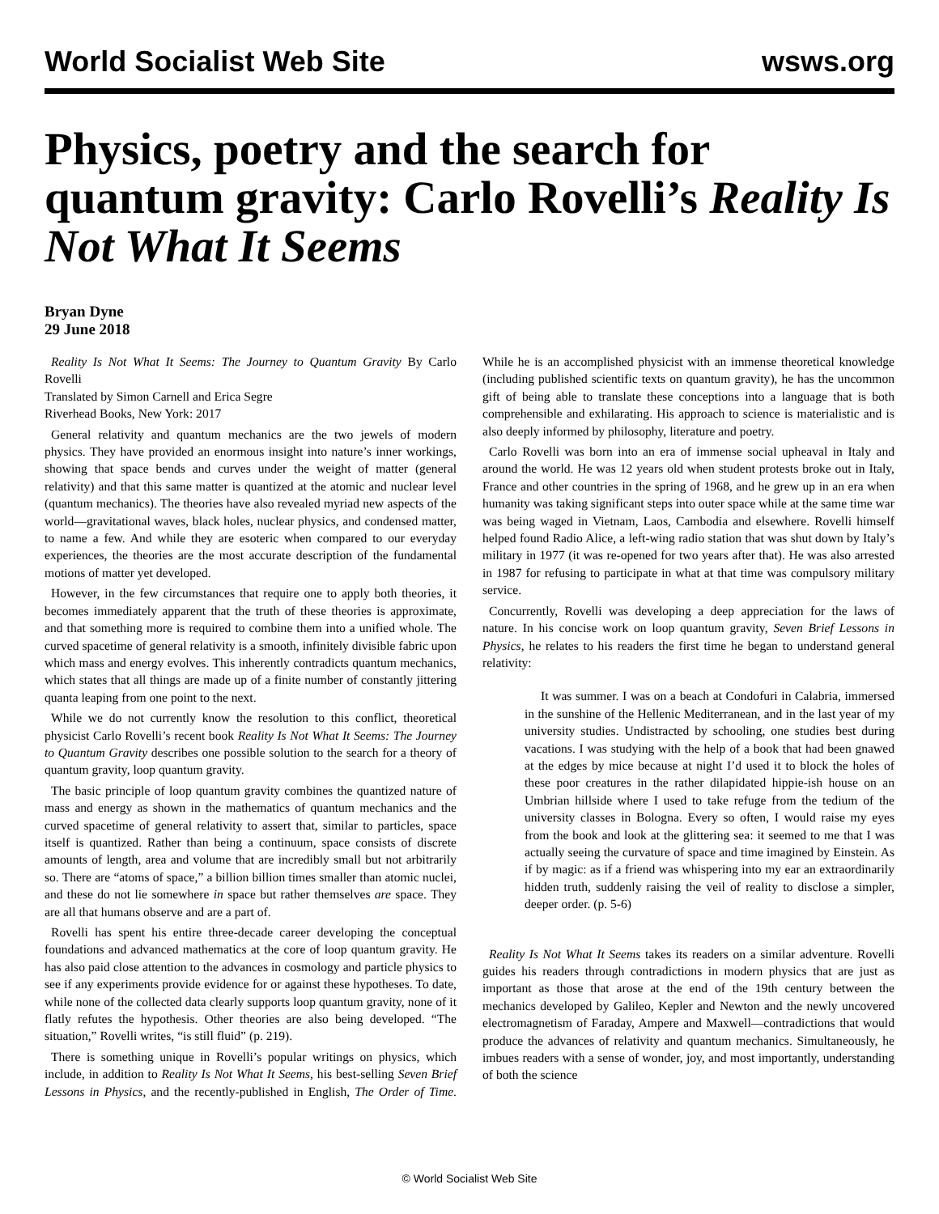World Socialist Web Site wsws.org
Physics, poetry and the search for quantum gravity: Carlo Rovelli’s Reality Is Not What It Seems
Bryan Dyne
29 June 2018
Reality Is Not What It Seems: The Journey to Quantum Gravity By Carlo Rovelli
Translated by Simon Carnell and Erica Segre
Riverhead Books, New York: 2017
General relativity and quantum mechanics are the two jewels of modern physics. They have provided an enormous insight into nature’s inner workings, showing that space bends and curves under the weight of matter (general relativity) and that this same matter is quantized at the atomic and nuclear level (quantum mechanics). The theories have also revealed myriad new aspects of the world—gravitational waves, black holes, nuclear physics, and condensed matter, to name a few. And while they are esoteric when compared to our everyday experiences, the theories are the most accurate description of the fundamental motions of matter yet developed.
However, in the few circumstances that require one to apply both theories, it becomes immediately apparent that the truth of these theories is approximate, and that something more is required to combine them into a unified whole. The curved spacetime of general relativity is a smooth, infinitely divisible fabric upon which mass and energy evolves. This inherently contradicts quantum mechanics, which states that all things are made up of a finite number of constantly jittering quanta leaping from one point to the next.
While we do not currently know the resolution to this conflict, theoretical physicist Carlo Rovelli’s recent book Reality Is Not What It Seems: The Journey to Quantum Gravity describes one possible solution to the search for a theory of quantum gravity, loop quantum gravity.
The basic principle of loop quantum gravity combines the quantized nature of mass and energy as shown in the mathematics of quantum mechanics and the curved spacetime of general relativity to assert that, similar to particles, space itself is quantized. Rather than being a continuum, space consists of discrete amounts of length, area and volume that are incredibly small but not arbitrarily so. There are “atoms of space,” a billion billion times smaller than atomic nuclei, and these do not lie somewhere in space but rather themselves are space. They are all that humans observe and are a part of.
Rovelli has spent his entire three-decade career developing the conceptual foundations and advanced mathematics at the core of loop quantum gravity. He has also paid close attention to the advances in cosmology and particle physics to see if any experiments provide evidence for or against these hypotheses. To date, while none of the collected data clearly supports loop quantum gravity, none of it flatly refutes the hypothesis. Other theories are also being developed. “The situation,” Rovelli writes, “is still fluid” (p. 219).
There is something unique in Rovelli’s popular writings on physics, which include, in addition to Reality Is Not What It Seems, his best-selling Seven Brief Lessons in Physics, and the recently-published in English, The Order of Time. While he is an accomplished physicist with an immense theoretical knowledge (including published scientific texts on quantum gravity), he has the uncommon gift of being able to translate these conceptions into a language that is both comprehensible and exhilarating. His approach to science is materialistic and is also deeply informed by philosophy, literature and poetry.
Carlo Rovelli was born into an era of immense social upheaval in Italy and around the world. He was 12 years old when student protests broke out in Italy, France and other countries in the spring of 1968, and he grew up in an era when humanity was taking significant steps into outer space while at the same time war was being waged in Vietnam, Laos, Cambodia and elsewhere. Rovelli himself helped found Radio Alice, a left-wing radio station that was shut down by Italy’s military in 1977 (it was re-opened for two years after that). He was also arrested in 1987 for refusing to participate in what at that time was compulsory military service.
Concurrently, Rovelli was developing a deep appreciation for the laws of nature. In his concise work on loop quantum gravity, Seven Brief Lessons in Physics, he relates to his readers the first time he began to understand general relativity:
It was summer. I was on a beach at Condofuri in Calabria, immersed in the sunshine of the Hellenic Mediterranean, and in the last year of my university studies. Undistracted by schooling, one studies best during vacations. I was studying with the help of a book that had been gnawed at the edges by mice because at night I’d used it to block the holes of these poor creatures in the rather dilapidated hippie-ish house on an Umbrian hillside where I used to take refuge from the tedium of the university classes in Bologna. Every so often, I would raise my eyes from the book and look at the glittering sea: it seemed to me that I was actually seeing the curvature of space and time imagined by Einstein. As if by magic: as if a friend was whispering into my ear an extraordinarily hidden truth, suddenly raising the veil of reality to disclose a simpler, deeper order. (p. 5-6)
Reality Is Not What It Seems takes its readers on a similar adventure. Rovelli guides his readers through contradictions in modern physics that are just as important as those that arose at the end of the 19th century between the mechanics developed by Galileo, Kepler and Newton and the newly uncovered electromagnetism of Faraday, Ampere and Maxwell—contradictions that would produce the advances of relativity and quantum mechanics. Simultaneously, he imbues readers with a sense of wonder, joy, and most importantly, understanding of both the science
© World Socialist Web Site